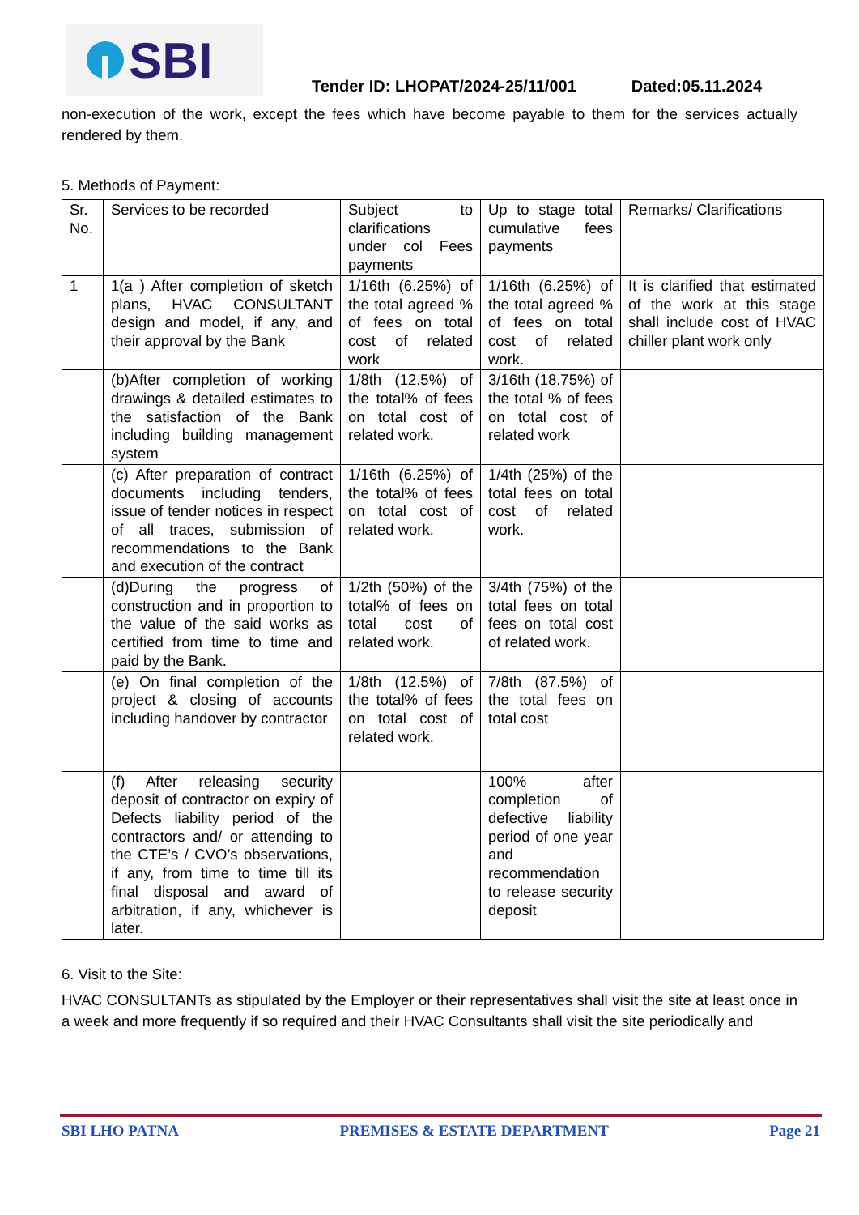SBI
Tender ID: LHOPAT/2024-25/11/001 Dated:05.11.2024
non-execution of the work, except the fees which have become payable to them for the services actually rendered by them.
5. Methods of Payment:
| Sr. No. | Services to be recorded | Subject to clarifications under col Fees payments | Up to stage total cumulative fees payments | Remarks/ Clarifications |
| 1 | 1(a ) After completion of sketch plans, HVAC CONSULTANT design and model, if any, and their approval by the Bank | 1/16th (6.25%) of the total agreed % of fees on total cost of related work | 1/16th (6.25%) of the total agreed % of fees on total cost of related work. | It is clarified that estimated of the work at this stage shall include cost of HVAC chiller plant work only |
| | (b)After completion of working drawings & detailed estimates to the satisfaction of the Bank including building management system | 1/8th (12.5%) of the total% of fees on total cost of related work. | 3/16th (18.75%) of the total % of fees on total cost of related work | |
| | (c) After preparation of contract documents including tenders, issue of tender notices in respect of all traces, submission of recommendations to the Bank and execution of the contract | 1/16th (6.25%) of the total% of fees on total cost of related work. | 1/4th (25%) of the total fees on total cost of related work. | |
| | (d)During the progress of construction and in proportion to the value of the said works as certified from time to time and paid by the Bank. | 1/2th (50%) of the total% of fees on total cost of related work. | 3/4th (75%) of the total fees on total fees on total cost of related work. | |
| | (e) On final completion of the project & closing of accounts including handover by contractor | 1/8th (12.5%) of the total% of fees on total cost of related work. | 7/8th (87.5%) of the total fees on total cost | |
| | (f) After releasing security deposit of contractor on expiry of Defects liability period of the contractors and/ or attending to the CTE’s / CVO’s observations, if any, from time to time till its final disposal and award of arbitration, if any, whichever is later. | | 100% after completion of defective liability period of one year and recommendation to release security deposit | |
6. Visit to the Site:
HVAC CONSULTANTs as stipulated by the Employer or their representatives shall visit the site at least once in a week and more frequently if so required and their HVAC Consultants shall visit the site periodically and
SBI LHO PATNA PREMISES & ESTATE DEPARTMENT Page 21